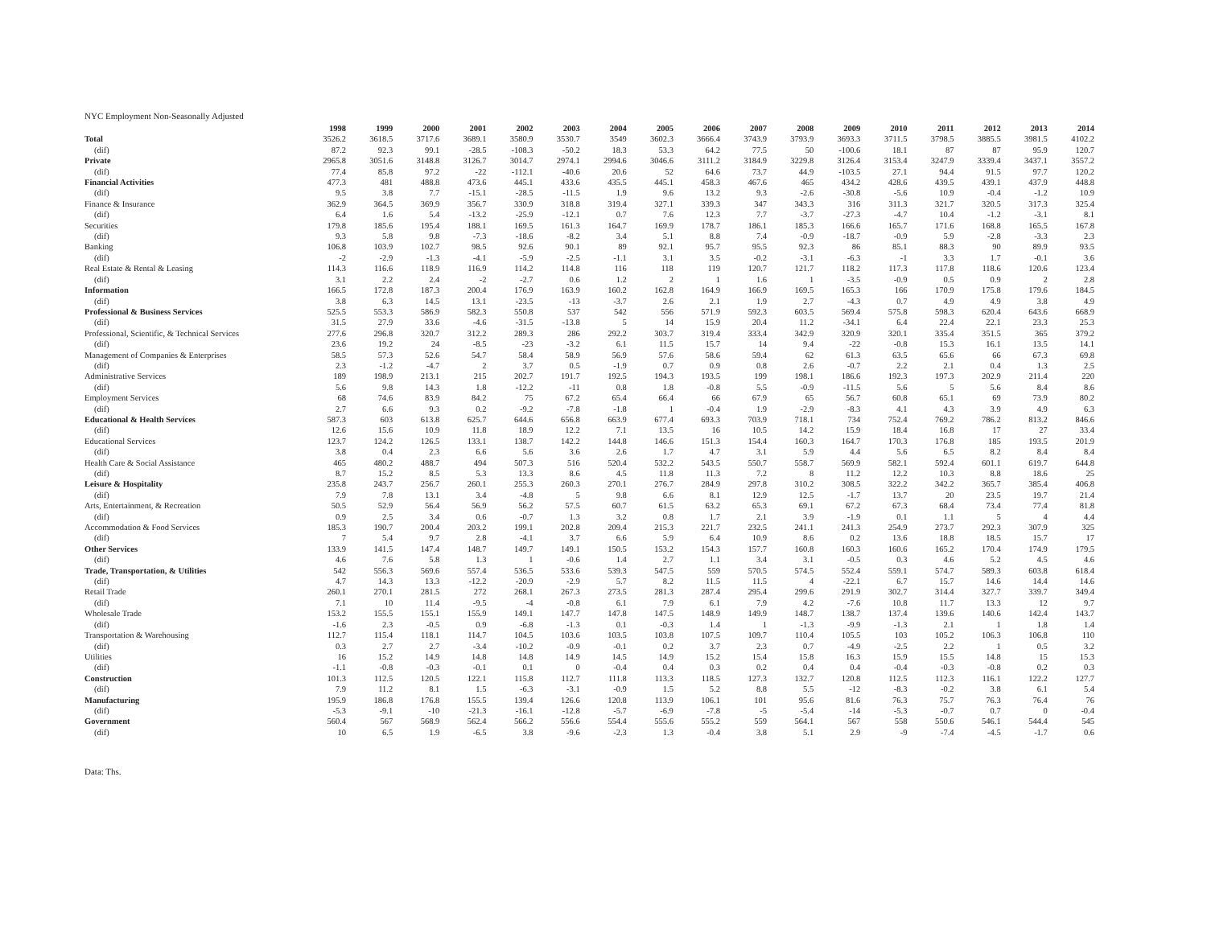NYC Employment Non-Seasonally Adjusted
| | 1998 | 1999 | 2000 | 2001 | 2002 | 2003 | 2004 | 2005 | 2006 | 2007 | 2008 | 2009 | 2010 | 2011 | 2012 | 2013 | 2014 |
| --- | --- | --- | --- | --- | --- | --- | --- | --- | --- | --- | --- | --- | --- | --- | --- | --- | --- |
| Total | 3526.2 | 3618.5 | 3717.6 | 3689.1 | 3580.9 | 3530.7 | 3549 | 3602.3 | 3666.4 | 3743.9 | 3793.9 | 3693.3 | 3711.5 | 3798.5 | 3885.5 | 3981.5 | 4102.2 |
| (dif) | 87.2 | 92.3 | 99.1 | -28.5 | -108.3 | -50.2 | 18.3 | 53.3 | 64.2 | 77.5 | 50 | -100.6 | 18.1 | 87 | 87 | 95.9 | 120.7 |
| Private | 2965.8 | 3051.6 | 3148.8 | 3126.7 | 3014.7 | 2974.1 | 2994.6 | 3046.6 | 3111.2 | 3184.9 | 3229.8 | 3126.4 | 3153.4 | 3247.9 | 3339.4 | 3437.1 | 3557.2 |
| (dif) | 77.4 | 85.8 | 97.2 | -22 | -112.1 | -40.6 | 20.6 | 52 | 64.6 | 73.7 | 44.9 | -103.5 | 27.1 | 94.4 | 91.5 | 97.7 | 120.2 |
| Financial Activities | 477.3 | 481 | 488.8 | 473.6 | 445.1 | 433.6 | 435.5 | 445.1 | 458.3 | 467.6 | 465 | 434.2 | 428.6 | 439.5 | 439.1 | 437.9 | 448.8 |
| (dif) | 9.5 | 3.8 | 7.7 | -15.1 | -28.5 | -11.5 | 1.9 | 9.6 | 13.2 | 9.3 | -2.6 | -30.8 | -5.6 | 10.9 | -0.4 | -1.2 | 10.9 |
| Finance & Insurance | 362.9 | 364.5 | 369.9 | 356.7 | 330.9 | 318.8 | 319.4 | 327.1 | 339.3 | 347 | 343.3 | 316 | 311.3 | 321.7 | 320.5 | 317.3 | 325.4 |
| (dif) | 6.4 | 1.6 | 5.4 | -13.2 | -25.9 | -12.1 | 0.7 | 7.6 | 12.3 | 7.7 | -3.7 | -27.3 | -4.7 | 10.4 | -1.2 | -3.1 | 8.1 |
| Securities | 179.8 | 185.6 | 195.4 | 188.1 | 169.5 | 161.3 | 164.7 | 169.9 | 178.7 | 186.1 | 185.3 | 166.6 | 165.7 | 171.6 | 168.8 | 165.5 | 167.8 |
| (dif) | 9.3 | 5.8 | 9.8 | -7.3 | -18.6 | -8.2 | 3.4 | 5.1 | 8.8 | 7.4 | -0.9 | -18.7 | -0.9 | 5.9 | -2.8 | -3.3 | 2.3 |
| Banking | 106.8 | 103.9 | 102.7 | 98.5 | 92.6 | 90.1 | 89 | 92.1 | 95.7 | 95.5 | 92.3 | 86 | 85.1 | 88.3 | 90 | 89.9 | 93.5 |
| (dif) | -2 | -2.9 | -1.3 | -4.1 | -5.9 | -2.5 | -1.1 | 3.1 | 3.5 | -0.2 | -3.1 | -6.3 | -1 | 3.3 | 1.7 | -0.1 | 3.6 |
| Real Estate & Rental & Leasing | 114.3 | 116.6 | 118.9 | 116.9 | 114.2 | 114.8 | 116 | 118 | 119 | 120.7 | 121.7 | 118.2 | 117.3 | 117.8 | 118.6 | 120.6 | 123.4 |
| (dif) | 3.1 | 2.2 | 2.4 | -2 | -2.7 | 0.6 | 1.2 | 2 | 1 | 1.6 | 1 | -3.5 | -0.9 | 0.5 | 0.9 | 2 | 2.8 |
| Information | 166.5 | 172.8 | 187.3 | 200.4 | 176.9 | 163.9 | 160.2 | 162.8 | 164.9 | 166.9 | 169.5 | 165.3 | 166 | 170.9 | 175.8 | 179.6 | 184.5 |
| (dif) | 3.8 | 6.3 | 14.5 | 13.1 | -23.5 | -13 | -3.7 | 2.6 | 2.1 | 1.9 | 2.7 | -4.3 | 0.7 | 4.9 | 4.9 | 3.8 | 4.9 |
| Professional & Business Services | 525.5 | 553.3 | 586.9 | 582.3 | 550.8 | 537 | 542 | 556 | 571.9 | 592.3 | 603.5 | 569.4 | 575.8 | 598.3 | 620.4 | 643.6 | 668.9 |
| (dif) | 31.5 | 27.9 | 33.6 | -4.6 | -31.5 | -13.8 | 5 | 14 | 15.9 | 20.4 | 11.2 | -34.1 | 6.4 | 22.4 | 22.1 | 23.3 | 25.3 |
| Professional, Scientific, & Technical Services | 277.6 | 296.8 | 320.7 | 312.2 | 289.3 | 286 | 292.2 | 303.7 | 319.4 | 333.4 | 342.9 | 320.9 | 320.1 | 335.4 | 351.5 | 365 | 379.2 |
| (dif) | 23.6 | 19.2 | 24 | -8.5 | -23 | -3.2 | 6.1 | 11.5 | 15.7 | 14 | 9.4 | -22 | -0.8 | 15.3 | 16.1 | 13.5 | 14.1 |
| Management of Companies & Enterprises | 58.5 | 57.3 | 52.6 | 54.7 | 58.4 | 58.9 | 56.9 | 57.6 | 58.6 | 59.4 | 62 | 61.3 | 63.5 | 65.6 | 66 | 67.3 | 69.8 |
| (dif) | 2.3 | -1.2 | -4.7 | 2 | 3.7 | 0.5 | -1.9 | 0.7 | 0.9 | 0.8 | 2.6 | -0.7 | 2.2 | 2.1 | 0.4 | 1.3 | 2.5 |
| Administrative Services | 189 | 198.9 | 213.1 | 215 | 202.7 | 191.7 | 192.5 | 194.3 | 193.5 | 199 | 198.1 | 186.6 | 192.3 | 197.3 | 202.9 | 211.4 | 220 |
| (dif) | 5.6 | 9.8 | 14.3 | 1.8 | -12.2 | -11 | 0.8 | 1.8 | -0.8 | 5.5 | -0.9 | -11.5 | 5.6 | 5 | 5.6 | 8.4 | 8.6 |
| Employment Services | 68 | 74.6 | 83.9 | 84.2 | 75 | 67.2 | 65.4 | 66.4 | 66 | 67.9 | 65 | 56.7 | 60.8 | 65.1 | 69 | 73.9 | 80.2 |
| (dif) | 2.7 | 6.6 | 9.3 | 0.2 | -9.2 | -7.8 | -1.8 | 1 | -0.4 | 1.9 | -2.9 | -8.3 | 4.1 | 4.3 | 3.9 | 4.9 | 6.3 |
| Educational & Health Services | 587.3 | 603 | 613.8 | 625.7 | 644.6 | 656.8 | 663.9 | 677.4 | 693.3 | 703.9 | 718.1 | 734 | 752.4 | 769.2 | 786.2 | 813.2 | 846.6 |
| (dif) | 12.6 | 15.6 | 10.9 | 11.8 | 18.9 | 12.2 | 7.1 | 13.5 | 16 | 10.5 | 14.2 | 15.9 | 18.4 | 16.8 | 17 | 27 | 33.4 |
| Educational Services | 123.7 | 124.2 | 126.5 | 133.1 | 138.7 | 142.2 | 144.8 | 146.6 | 151.3 | 154.4 | 160.3 | 164.7 | 170.3 | 176.8 | 185 | 193.5 | 201.9 |
| (dif) | 3.8 | 0.4 | 2.3 | 6.6 | 5.6 | 3.6 | 2.6 | 1.7 | 4.7 | 3.1 | 5.9 | 4.4 | 5.6 | 6.5 | 8.2 | 8.4 | 8.4 |
| Health Care & Social Assistance | 465 | 480.2 | 488.7 | 494 | 507.3 | 516 | 520.4 | 532.2 | 543.5 | 550.7 | 558.7 | 569.9 | 582.1 | 592.4 | 601.1 | 619.7 | 644.8 |
| (dif) | 8.7 | 15.2 | 8.5 | 5.3 | 13.3 | 8.6 | 4.5 | 11.8 | 11.3 | 7.2 | 8 | 11.2 | 12.2 | 10.3 | 8.8 | 18.6 | 25 |
| Leisure & Hospitality | 235.8 | 243.7 | 256.7 | 260.1 | 255.3 | 260.3 | 270.1 | 276.7 | 284.9 | 297.8 | 310.2 | 308.5 | 322.2 | 342.2 | 365.7 | 385.4 | 406.8 |
| (dif) | 7.9 | 7.8 | 13.1 | 3.4 | -4.8 | 5 | 9.8 | 6.6 | 8.1 | 12.9 | 12.5 | -1.7 | 13.7 | 20 | 23.5 | 19.7 | 21.4 |
| Arts, Entertainment, & Recreation | 50.5 | 52.9 | 56.4 | 56.9 | 56.2 | 57.5 | 60.7 | 61.5 | 63.2 | 65.3 | 69.1 | 67.2 | 67.3 | 68.4 | 73.4 | 77.4 | 81.8 |
| (dif) | 0.9 | 2.5 | 3.4 | 0.6 | -0.7 | 1.3 | 3.2 | 0.8 | 1.7 | 2.1 | 3.9 | -1.9 | 0.1 | 1.1 | 5 | 4 | 4.4 |
| Accommodation & Food Services | 185.3 | 190.7 | 200.4 | 203.2 | 199.1 | 202.8 | 209.4 | 215.3 | 221.7 | 232.5 | 241.1 | 241.3 | 254.9 | 273.7 | 292.3 | 307.9 | 325 |
| (dif) | 7 | 5.4 | 9.7 | 2.8 | -4.1 | 3.7 | 6.6 | 5.9 | 6.4 | 10.9 | 8.6 | 0.2 | 13.6 | 18.8 | 18.5 | 15.7 | 17 |
| Other Services | 133.9 | 141.5 | 147.4 | 148.7 | 149.7 | 149.1 | 150.5 | 153.2 | 154.3 | 157.7 | 160.8 | 160.3 | 160.6 | 165.2 | 170.4 | 174.9 | 179.5 |
| (dif) | 4.6 | 7.6 | 5.8 | 1.3 | 1 | -0.6 | 1.4 | 2.7 | 1.1 | 3.4 | 3.1 | -0.5 | 0.3 | 4.6 | 5.2 | 4.5 | 4.6 |
| Trade, Transportation, & Utilities | 542 | 556.3 | 569.6 | 557.4 | 536.5 | 533.6 | 539.3 | 547.5 | 559 | 570.5 | 574.5 | 552.4 | 559.1 | 574.7 | 589.3 | 603.8 | 618.4 |
| (dif) | 4.7 | 14.3 | 13.3 | -12.2 | -20.9 | -2.9 | 5.7 | 8.2 | 11.5 | 11.5 | 4 | -22.1 | 6.7 | 15.7 | 14.6 | 14.4 | 14.6 |
| Retail Trade | 260.1 | 270.1 | 281.5 | 272 | 268.1 | 267.3 | 273.5 | 281.3 | 287.4 | 295.4 | 299.6 | 291.9 | 302.7 | 314.4 | 327.7 | 339.7 | 349.4 |
| (dif) | 7.1 | 10 | 11.4 | -9.5 | -4 | -0.8 | 6.1 | 7.9 | 6.1 | 7.9 | 4.2 | -7.6 | 10.8 | 11.7 | 13.3 | 12 | 9.7 |
| Wholesale Trade | 153.2 | 155.5 | 155.1 | 155.9 | 149.1 | 147.7 | 147.8 | 147.5 | 148.9 | 149.9 | 148.7 | 138.7 | 137.4 | 139.6 | 140.6 | 142.4 | 143.7 |
| (dif) | -1.6 | 2.3 | -0.5 | 0.9 | -6.8 | -1.3 | 0.1 | -0.3 | 1.4 | 1 | -1.3 | -9.9 | -1.3 | 2.1 | 1 | 1.8 | 1.4 |
| Transportation & Warehousing | 112.7 | 115.4 | 118.1 | 114.7 | 104.5 | 103.6 | 103.5 | 103.8 | 107.5 | 109.7 | 110.4 | 105.5 | 103 | 105.2 | 106.3 | 106.8 | 110 |
| (dif) | 0.3 | 2.7 | 2.7 | -3.4 | -10.2 | -0.9 | -0.1 | 0.2 | 3.7 | 2.3 | 0.7 | -4.9 | -2.5 | 2.2 | 1 | 0.5 | 3.2 |
| Utilities | 16 | 15.2 | 14.9 | 14.8 | 14.8 | 14.9 | 14.5 | 14.9 | 15.2 | 15.4 | 15.8 | 16.3 | 15.9 | 15.5 | 14.8 | 15 | 15.3 |
| (dif) | -1.1 | -0.8 | -0.3 | -0.1 | 0.1 | 0 | -0.4 | 0.4 | 0.3 | 0.2 | 0.4 | 0.4 | -0.4 | -0.3 | -0.8 | 0.2 | 0.3 |
| Construction | 101.3 | 112.5 | 120.5 | 122.1 | 115.8 | 112.7 | 111.8 | 113.3 | 118.5 | 127.3 | 132.7 | 120.8 | 112.5 | 112.3 | 116.1 | 122.2 | 127.7 |
| (dif) | 7.9 | 11.2 | 8.1 | 1.5 | -6.3 | -3.1 | -0.9 | 1.5 | 5.2 | 8.8 | 5.5 | -12 | -8.3 | -0.2 | 3.8 | 6.1 | 5.4 |
| Manufacturing | 195.9 | 186.8 | 176.8 | 155.5 | 139.4 | 126.6 | 120.8 | 113.9 | 106.1 | 101 | 95.6 | 81.6 | 76.3 | 75.7 | 76.3 | 76.4 | 76 |
| (dif) | -5.3 | -9.1 | -10 | -21.3 | -16.1 | -12.8 | -5.7 | -6.9 | -7.8 | -5 | -5.4 | -14 | -5.3 | -0.7 | 0.7 | 0 | -0.4 |
| Government | 560.4 | 567 | 568.9 | 562.4 | 566.2 | 556.6 | 554.4 | 555.6 | 555.2 | 559 | 564.1 | 567 | 558 | 550.6 | 546.1 | 544.4 | 545 |
| (dif) | 10 | 6.5 | 1.9 | -6.5 | 3.8 | -9.6 | -2.3 | 1.3 | -0.4 | 3.8 | 5.1 | 2.9 | -9 | -7.4 | -4.5 | -1.7 | 0.6 |
Data: Ths.